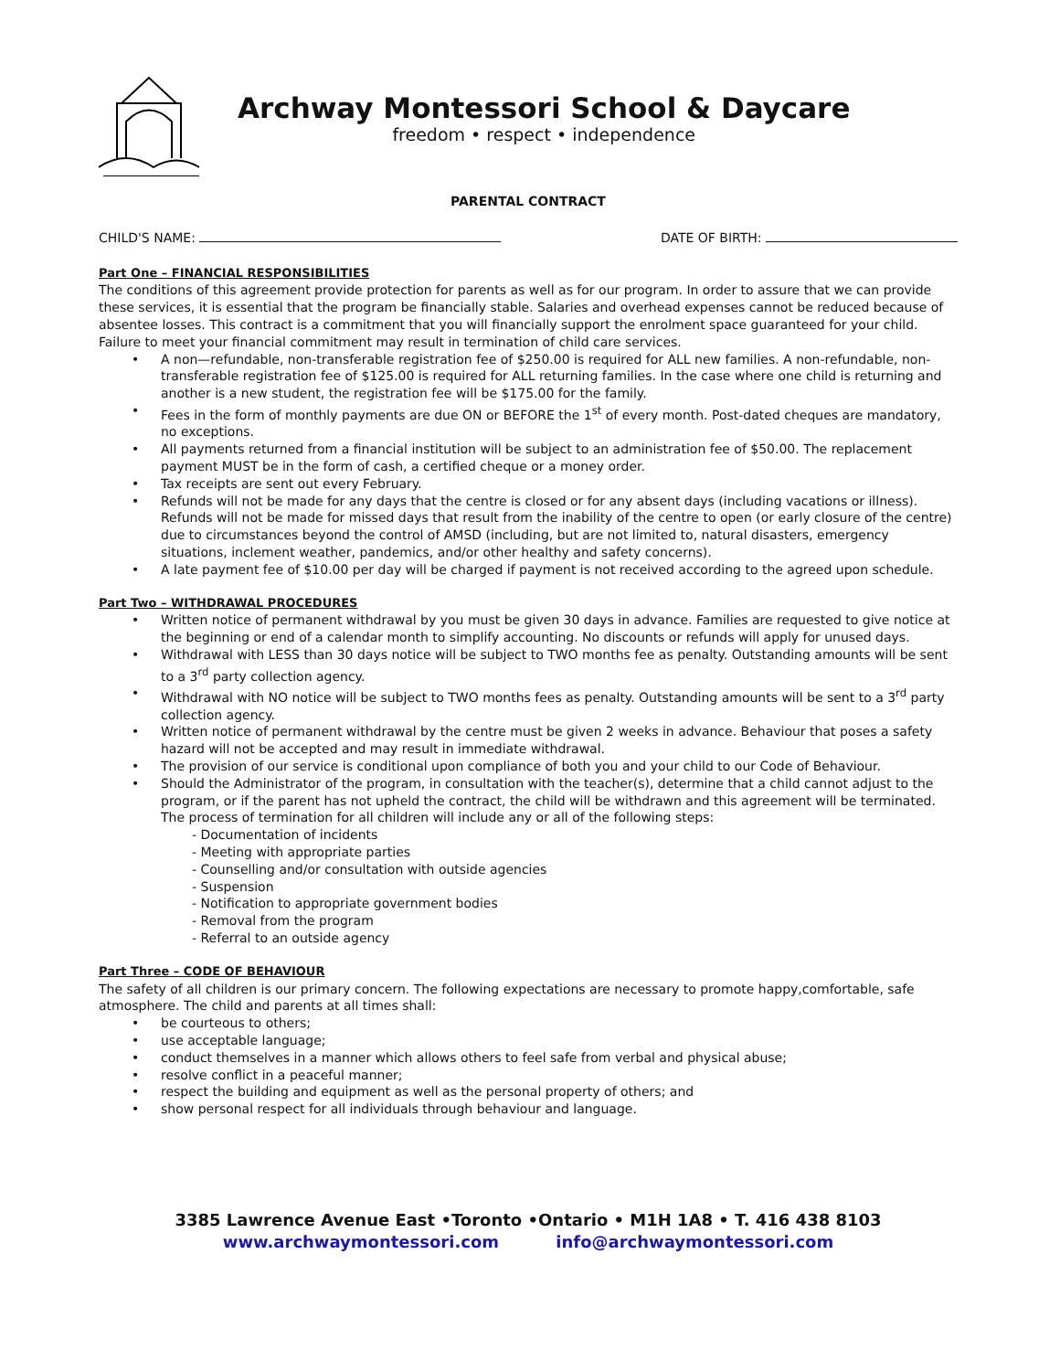Archway Montessori School & Daycare
freedom • respect • independence
PARENTAL CONTRACT
CHILD'S NAME: DATE OF BIRTH:
Part One – FINANCIAL RESPONSIBILITIES
The conditions of this agreement provide protection for parents as well as for our program. In order to assure that we can provide these services, it is essential that the program be financially stable. Salaries and overhead expenses cannot be reduced because of absentee losses. This contract is a commitment that you will financially support the enrolment space guaranteed for your child. Failure to meet your financial commitment may result in termination of child care services.
• A non—refundable, non-transferable registration fee of $250.00 is required for ALL new families. A non-refundable, non-transferable registration fee of $125.00 is required for ALL returning families. In the case where one child is returning and another is a new student, the registration fee will be $175.00 for the family.
• Fees in the form of monthly payments are due ON or BEFORE the 1<sup>st</sup> of every month. Post-dated cheques are mandatory, no exceptions.
• All payments returned from a financial institution will be subject to an administration fee of $50.00. The replacement payment MUST be in the form of cash, a certified cheque or a money order.
• Tax receipts are sent out every February.
• Refunds will not be made for any days that the centre is closed or for any absent days (including vacations or illness). Refunds will not be made for missed days that result from the inability of the centre to open (or early closure of the centre) due to circumstances beyond the control of AMSD (including, but are not limited to, natural disasters, emergency situations, inclement weather, pandemics, and/or other healthy and safety concerns).
• A late payment fee of $10.00 per day will be charged if payment is not received according to the agreed upon schedule.
Part Two – WITHDRAWAL PROCEDURES
• Written notice of permanent withdrawal by you must be given 30 days in advance. Families are requested to give notice at the beginning or end of a calendar month to simplify accounting. No discounts or refunds will apply for unused days.
• Withdrawal with LESS than 30 days notice will be subject to TWO months fee as penalty. Outstanding amounts will be sent to a 3<sup>rd</sup> party collection agency.
• Withdrawal with NO notice will be subject to TWO months fees as penalty. Outstanding amounts will be sent to a 3<sup>rd</sup> party collection agency.
• Written notice of permanent withdrawal by the centre must be given 2 weeks in advance. Behaviour that poses a safety hazard will not be accepted and may result in immediate withdrawal.
• The provision of our service is conditional upon compliance of both you and your child to our Code of Behaviour.
• Should the Administrator of the program, in consultation with the teacher(s), determine that a child cannot adjust to the program, or if the parent has not upheld the contract, the child will be withdrawn and this agreement will be terminated. The process of termination for all children will include any or all of the following steps:
- Documentation of incidents
- Meeting with appropriate parties
- Counselling and/or consultation with outside agencies
- Suspension
- Notification to appropriate government bodies
- Removal from the program
- Referral to an outside agency
Part Three – CODE OF BEHAVIOUR
The safety of all children is our primary concern. The following expectations are necessary to promote happy,comfortable, safe atmosphere. The child and parents at all times shall:
• be courteous to others;
• use acceptable language;
• conduct themselves in a manner which allows others to feel safe from verbal and physical abuse;
• resolve conflict in a peaceful manner;
• respect the building and equipment as well as the personal property of others; and
• show personal respect for all individuals through behaviour and language.
3385 Lawrence Avenue East •Toronto •Ontario • M1H 1A8 • T. 416 438 8103
www.archwaymontessori.com info@archwaymontessori.com